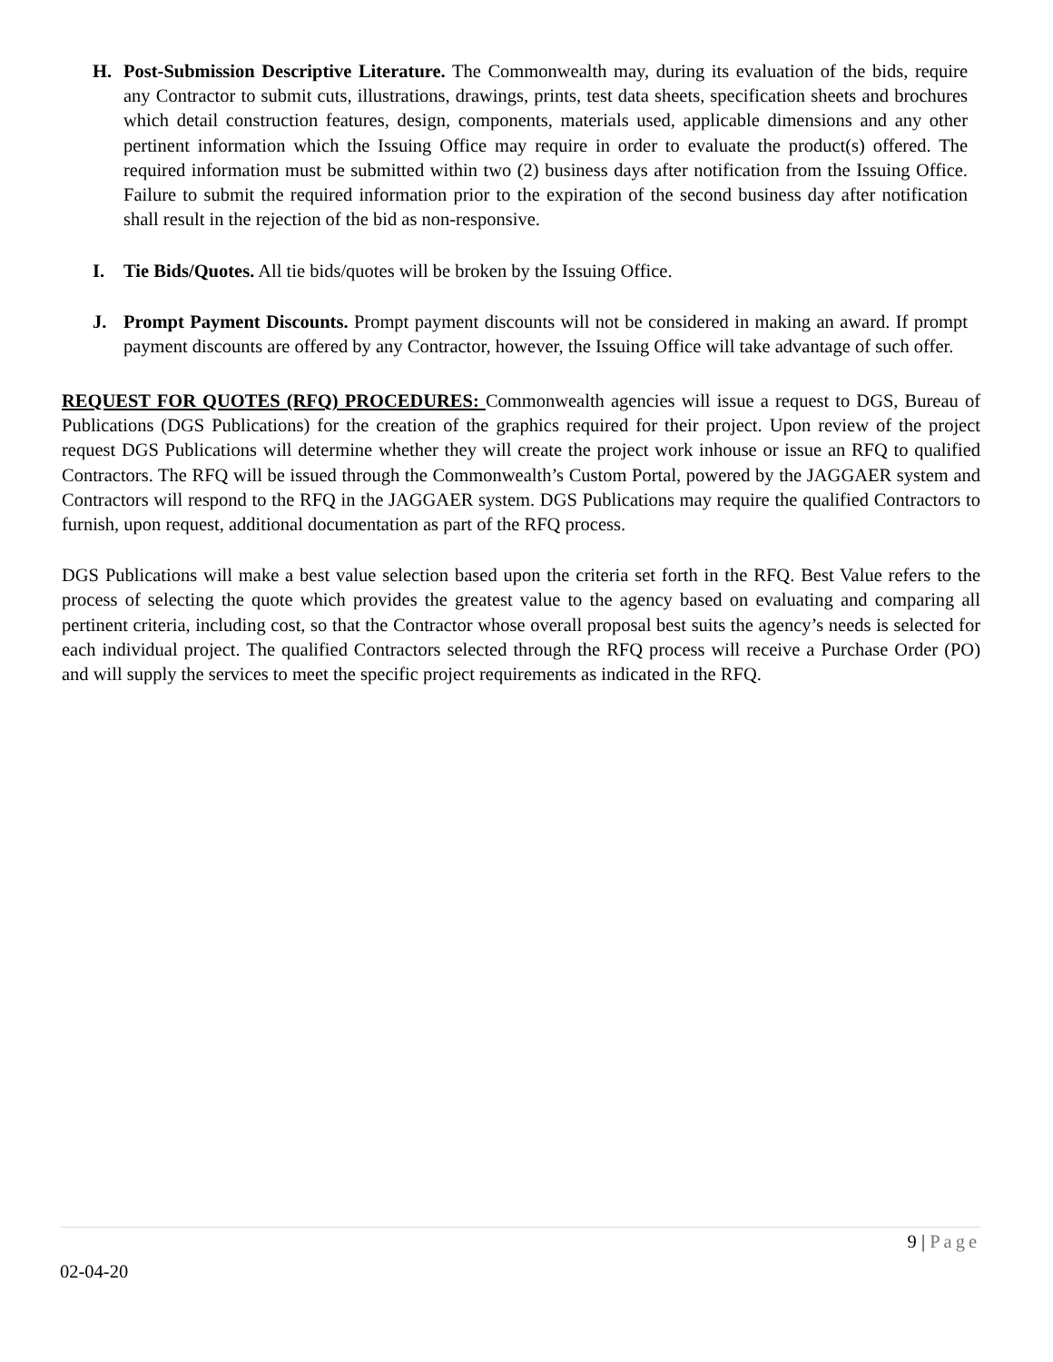H. Post-Submission Descriptive Literature. The Commonwealth may, during its evaluation of the bids, require any Contractor to submit cuts, illustrations, drawings, prints, test data sheets, specification sheets and brochures which detail construction features, design, components, materials used, applicable dimensions and any other pertinent information which the Issuing Office may require in order to evaluate the product(s) offered. The required information must be submitted within two (2) business days after notification from the Issuing Office. Failure to submit the required information prior to the expiration of the second business day after notification shall result in the rejection of the bid as non-responsive.
I. Tie Bids/Quotes. All tie bids/quotes will be broken by the Issuing Office.
J. Prompt Payment Discounts. Prompt payment discounts will not be considered in making an award. If prompt payment discounts are offered by any Contractor, however, the Issuing Office will take advantage of such offer.
REQUEST FOR QUOTES (RFQ) PROCEDURES: Commonwealth agencies will issue a request to DGS, Bureau of Publications (DGS Publications) for the creation of the graphics required for their project. Upon review of the project request DGS Publications will determine whether they will create the project work inhouse or issue an RFQ to qualified Contractors. The RFQ will be issued through the Commonwealth’s Custom Portal, powered by the JAGGAER system and Contractors will respond to the RFQ in the JAGGAER system. DGS Publications may require the qualified Contractors to furnish, upon request, additional documentation as part of the RFQ process.
DGS Publications will make a best value selection based upon the criteria set forth in the RFQ. Best Value refers to the process of selecting the quote which provides the greatest value to the agency based on evaluating and comparing all pertinent criteria, including cost, so that the Contractor whose overall proposal best suits the agency’s needs is selected for each individual project. The qualified Contractors selected through the RFQ process will receive a Purchase Order (PO) and will supply the services to meet the specific project requirements as indicated in the RFQ.
9 | Page
02-04-20